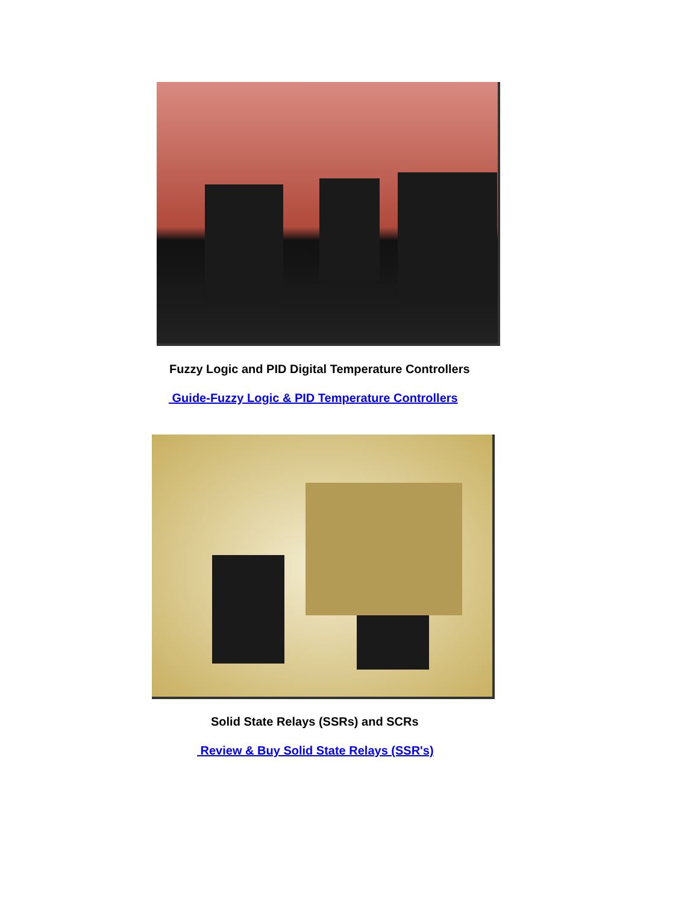Fuzzy Logic and PID Digital Temperature Controllers
Guide-Fuzzy Logic & PID Temperature Controllers
Solid State Relays (SSRs) and SCRs
Review & Buy Solid State Relays (SSR's)